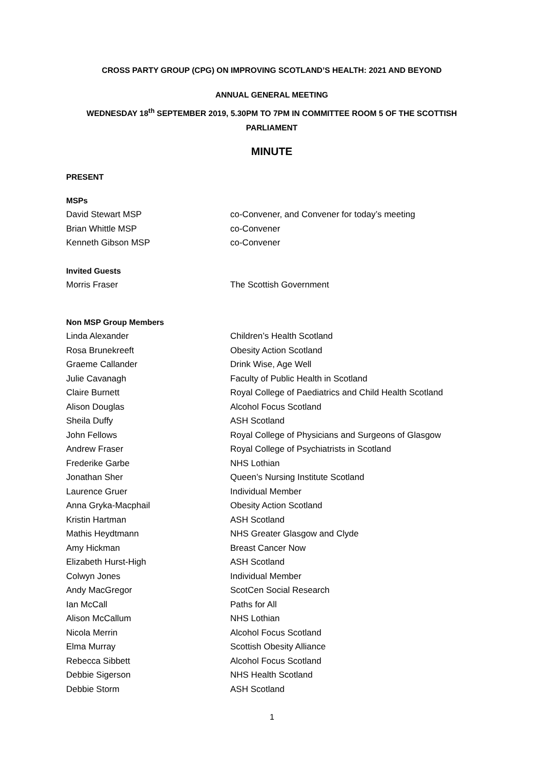CROSS PARTY GROUP (CPG) ON IMPROVING SCOTLAND’S HEALTH: 2021 AND BEYOND
ANNUAL GENERAL MEETING
WEDNESDAY 18<sup>th</sup> SEPTEMBER 2019, 5.30PM TO 7PM IN COMMITTEE ROOM 5 OF THE SCOTTISH PARLIAMENT
MINUTE
PRESENT
MSPs
David Stewart MSP co-Convener, and Convener for today’s meeting
Brian Whittle MSP co-Convener
Kenneth Gibson MSP co-Convener
Invited Guests
Morris Fraser The Scottish Government
Non MSP Group Members
Linda Alexander Children’s Health Scotland
Rosa Brunekreeft Obesity Action Scotland
Graeme Callander Drink Wise, Age Well
Julie Cavanagh Faculty of Public Health in Scotland
Claire Burnett Royal College of Paediatrics and Child Health Scotland
Alison Douglas Alcohol Focus Scotland
Sheila Duffy ASH Scotland
John Fellows Royal College of Physicians and Surgeons of Glasgow
Andrew Fraser Royal College of Psychiatrists in Scotland
Frederike Garbe NHS Lothian
Jonathan Sher Queen’s Nursing Institute Scotland
Laurence Gruer Individual Member
Anna Gryka-Macphail Obesity Action Scotland
Kristin Hartman ASH Scotland
Mathis Heydtmann NHS Greater Glasgow and Clyde
Amy Hickman Breast Cancer Now
Elizabeth Hurst-High ASH Scotland
Colwyn Jones Individual Member
Andy MacGregor ScotCen Social Research
Ian McCall Paths for All
Alison McCallum NHS Lothian
Nicola Merrin Alcohol Focus Scotland
Elma Murray Scottish Obesity Alliance
Rebecca Sibbett Alcohol Focus Scotland
Debbie Sigerson NHS Health Scotland
Debbie Storm ASH Scotland
1